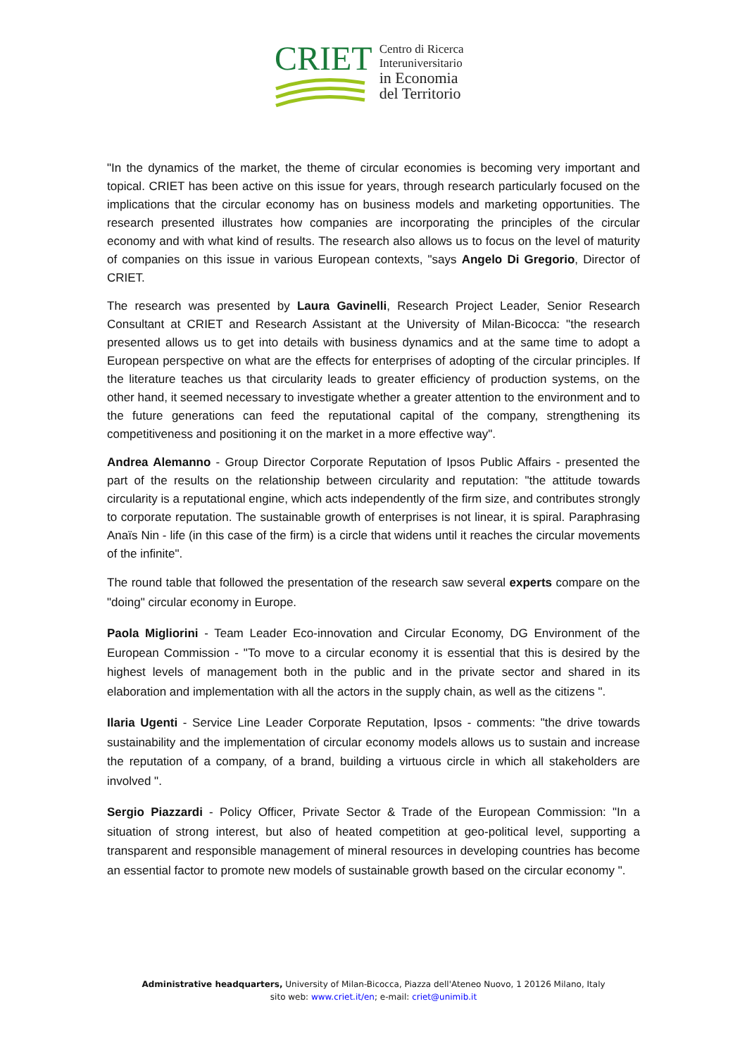CRIET
Centro di Ricerca
Interuniversitario
in Economia
del Territorio
"In the dynamics of the market, the theme of circular economies is becoming very important and topical. CRIET has been active on this issue for years, through research particularly focused on the implications that the circular economy has on business models and marketing opportunities. The research presented illustrates how companies are incorporating the principles of the circular economy and with what kind of results. The research also allows us to focus on the level of maturity of companies on this issue in various European contexts, "says Angelo Di Gregorio, Director of CRIET.
The research was presented by Laura Gavinelli, Research Project Leader, Senior Research Consultant at CRIET and Research Assistant at the University of Milan-Bicocca: "the research presented allows us to get into details with business dynamics and at the same time to adopt a European perspective on what are the effects for enterprises of adopting of the circular principles. If the literature teaches us that circularity leads to greater efficiency of production systems, on the other hand, it seemed necessary to investigate whether a greater attention to the environment and to the future generations can feed the reputational capital of the company, strengthening its competitiveness and positioning it on the market in a more effective way".
Andrea Alemanno - Group Director Corporate Reputation of Ipsos Public Affairs - presented the part of the results on the relationship between circularity and reputation: "the attitude towards circularity is a reputational engine, which acts independently of the firm size, and contributes strongly to corporate reputation. The sustainable growth of enterprises is not linear, it is spiral. Paraphrasing Anaïs Nin - life (in this case of the firm) is a circle that widens until it reaches the circular movements of the infinite".
The round table that followed the presentation of the research saw several experts compare on the "doing" circular economy in Europe.
Paola Migliorini - Team Leader Eco-innovation and Circular Economy, DG Environment of the European Commission - "To move to a circular economy it is essential that this is desired by the highest levels of management both in the public and in the private sector and shared in its elaboration and implementation with all the actors in the supply chain, as well as the citizens ".
Ilaria Ugenti - Service Line Leader Corporate Reputation, Ipsos - comments: "the drive towards sustainability and the implementation of circular economy models allows us to sustain and increase the reputation of a company, of a brand, building a virtuous circle in which all stakeholders are involved ".
Sergio Piazzardi - Policy Officer, Private Sector & Trade of the European Commission: "In a situation of strong interest, but also of heated competition at geo-political level, supporting a transparent and responsible management of mineral resources in developing countries has become an essential factor to promote new models of sustainable growth based on the circular economy ".
Administrative headquarters, University of Milan-Bicocca, Piazza dell'Ateneo Nuovo, 1 20126 Milano, Italy
sito web: www.criet.it/en; e-mail: criet@unimib.it